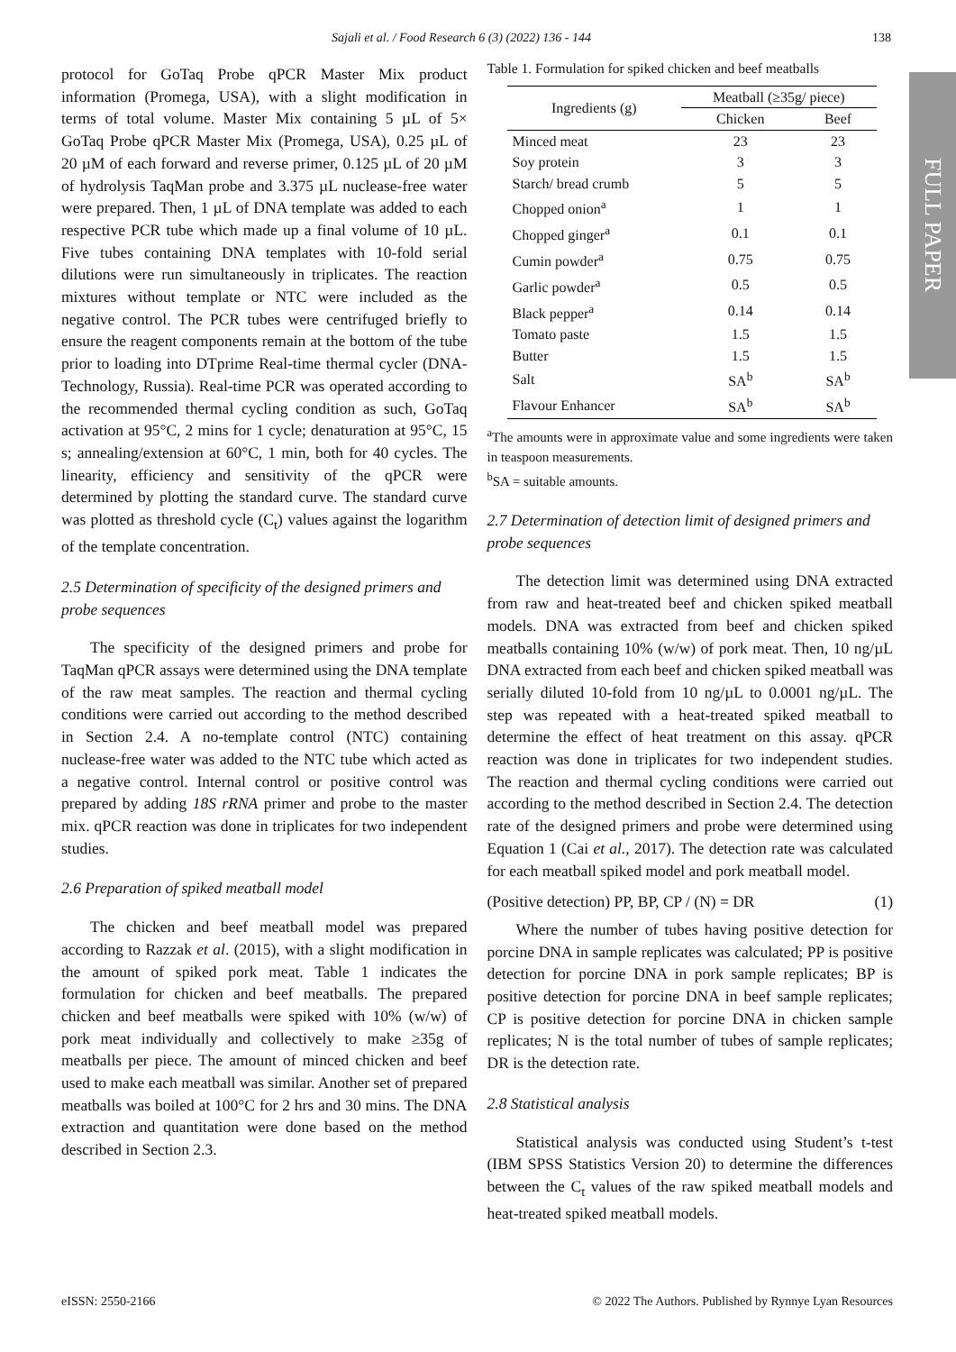Sajali et al. / Food Research 6 (3) (2022) 136 - 144 138
FULL PAPER
protocol for GoTaq Probe qPCR Master Mix product information (Promega, USA), with a slight modification in terms of total volume. Master Mix containing 5 µL of 5× GoTaq Probe qPCR Master Mix (Promega, USA), 0.25 µL of 20 µM of each forward and reverse primer, 0.125 µL of 20 µM of hydrolysis TaqMan probe and 3.375 µL nuclease-free water were prepared. Then, 1 µL of DNA template was added to each respective PCR tube which made up a final volume of 10 µL. Five tubes containing DNA templates with 10-fold serial dilutions were run simultaneously in triplicates. The reaction mixtures without template or NTC were included as the negative control. The PCR tubes were centrifuged briefly to ensure the reagent components remain at the bottom of the tube prior to loading into DTprime Real-time thermal cycler (DNA-Technology, Russia). Real-time PCR was operated according to the recommended thermal cycling condition as such, GoTaq activation at 95°C, 2 mins for 1 cycle; denaturation at 95°C, 15 s; annealing/extension at 60°C, 1 min, both for 40 cycles. The linearity, efficiency and sensitivity of the qPCR were determined by plotting the standard curve. The standard curve was plotted as threshold cycle (C<sub>t</sub>) values against the logarithm of the template concentration.
2.5 Determination of specificity of the designed primers and probe sequences
The specificity of the designed primers and probe for TaqMan qPCR assays were determined using the DNA template of the raw meat samples. The reaction and thermal cycling conditions were carried out according to the method described in Section 2.4. A no-template control (NTC) containing nuclease-free water was added to the NTC tube which acted as a negative control. Internal control or positive control was prepared by adding 18S rRNA primer and probe to the master mix. qPCR reaction was done in triplicates for two independent studies.
2.6 Preparation of spiked meatball model
The chicken and beef meatball model was prepared according to Razzak et al. (2015), with a slight modification in the amount of spiked pork meat. Table 1 indicates the formulation for chicken and beef meatballs. The prepared chicken and beef meatballs were spiked with 10% (w/w) of pork meat individually and collectively to make ≥35g of meatballs per piece. The amount of minced chicken and beef used to make each meatball was similar. Another set of prepared meatballs was boiled at 100°C for 2 hrs and 30 mins. The DNA extraction and quantitation were done based on the method described in Section 2.3.
Table 1. Formulation for spiked chicken and beef meatballs
| Ingredients (g) | Meatball (≥35g/ piece) | |
| --- | --- | --- |
| | Chicken | Beef |
| Minced meat | 23 | 23 |
| Soy protein | 3 | 3 |
| Starch/ bread crumb | 5 | 5 |
| Chopped onion<sup>a</sup> | 1 | 1 |
| Chopped ginger<sup>a</sup> | 0.1 | 0.1 |
| Cumin powder<sup>a</sup> | 0.75 | 0.75 |
| Garlic powder<sup>a</sup> | 0.5 | 0.5 |
| Black pepper<sup>a</sup> | 0.14 | 0.14 |
| Tomato paste | 1.5 | 1.5 |
| Butter | 1.5 | 1.5 |
| Salt | SA<sup>b</sup> | SA<sup>b</sup> |
| Flavour Enhancer | SA<sup>b</sup> | SA<sup>b</sup> |
<sup>a</sup> The amounts were in approximate value and some ingredients were taken in teaspoon measurements.
<sup>b</sup> SA = suitable amounts.
2.7 Determination of detection limit of designed primers and probe sequences
The detection limit was determined using DNA extracted from raw and heat-treated beef and chicken spiked meatball models. DNA was extracted from beef and chicken spiked meatballs containing 10% (w/w) of pork meat. Then, 10 ng/µL DNA extracted from each beef and chicken spiked meatball was serially diluted 10-fold from 10 ng/µL to 0.0001 ng/µL. The step was repeated with a heat-treated spiked meatball to determine the effect of heat treatment on this assay. qPCR reaction was done in triplicates for two independent studies. The reaction and thermal cycling conditions were carried out according to the method described in Section 2.4. The detection rate of the designed primers and probe were determined using Equation 1 (Cai et al., 2017). The detection rate was calculated for each meatball spiked model and pork meatball model.
(Positive detection) PP, BP, CP / (N) = DR (1)
Where the number of tubes having positive detection for porcine DNA in sample replicates was calculated; PP is positive detection for porcine DNA in pork sample replicates; BP is positive detection for porcine DNA in beef sample replicates; CP is positive detection for porcine DNA in chicken sample replicates; N is the total number of tubes of sample replicates; DR is the detection rate.
2.8 Statistical analysis
Statistical analysis was conducted using Student’s t-test (IBM SPSS Statistics Version 20) to determine the differences between the C<sub>t</sub> values of the raw spiked meatball models and heat-treated spiked meatball models.
eISSN: 2550-2166 © 2022 The Authors. Published by Rynnye Lyan Resources